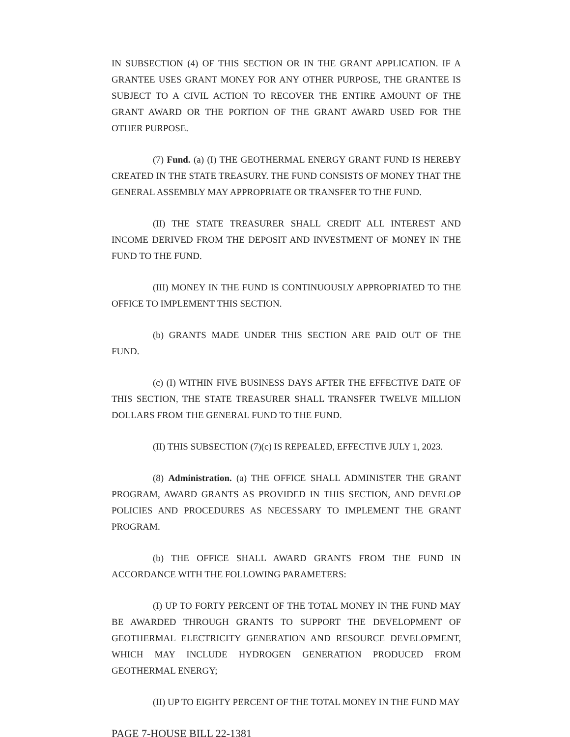IN SUBSECTION (4) OF THIS SECTION OR IN THE GRANT APPLICATION. IF A GRANTEE USES GRANT MONEY FOR ANY OTHER PURPOSE, THE GRANTEE IS SUBJECT TO A CIVIL ACTION TO RECOVER THE ENTIRE AMOUNT OF THE GRANT AWARD OR THE PORTION OF THE GRANT AWARD USED FOR THE OTHER PURPOSE.
(7) Fund. (a) (I) THE GEOTHERMAL ENERGY GRANT FUND IS HEREBY CREATED IN THE STATE TREASURY. THE FUND CONSISTS OF MONEY THAT THE GENERAL ASSEMBLY MAY APPROPRIATE OR TRANSFER TO THE FUND.
(II) THE STATE TREASURER SHALL CREDIT ALL INTEREST AND INCOME DERIVED FROM THE DEPOSIT AND INVESTMENT OF MONEY IN THE FUND TO THE FUND.
(III) MONEY IN THE FUND IS CONTINUOUSLY APPROPRIATED TO THE OFFICE TO IMPLEMENT THIS SECTION.
(b) GRANTS MADE UNDER THIS SECTION ARE PAID OUT OF THE FUND.
(c) (I) WITHIN FIVE BUSINESS DAYS AFTER THE EFFECTIVE DATE OF THIS SECTION, THE STATE TREASURER SHALL TRANSFER TWELVE MILLION DOLLARS FROM THE GENERAL FUND TO THE FUND.
(II) THIS SUBSECTION (7)(c) IS REPEALED, EFFECTIVE JULY 1, 2023.
(8) Administration. (a) THE OFFICE SHALL ADMINISTER THE GRANT PROGRAM, AWARD GRANTS AS PROVIDED IN THIS SECTION, AND DEVELOP POLICIES AND PROCEDURES AS NECESSARY TO IMPLEMENT THE GRANT PROGRAM.
(b) THE OFFICE SHALL AWARD GRANTS FROM THE FUND IN ACCORDANCE WITH THE FOLLOWING PARAMETERS:
(I) UP TO FORTY PERCENT OF THE TOTAL MONEY IN THE FUND MAY BE AWARDED THROUGH GRANTS TO SUPPORT THE DEVELOPMENT OF GEOTHERMAL ELECTRICITY GENERATION AND RESOURCE DEVELOPMENT, WHICH MAY INCLUDE HYDROGEN GENERATION PRODUCED FROM GEOTHERMAL ENERGY;
(II) UP TO EIGHTY PERCENT OF THE TOTAL MONEY IN THE FUND MAY
PAGE 7-HOUSE BILL 22-1381